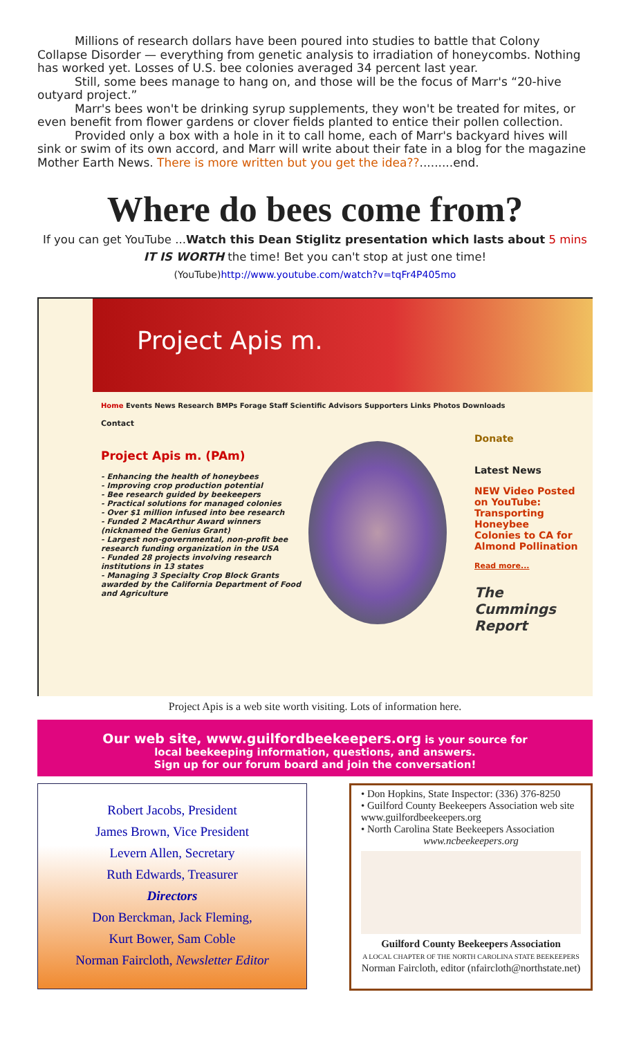Millions of research dollars have been poured into studies to battle that Colony Collapse Disorder — everything from genetic analysis to irradiation of honeycombs. Nothing has worked yet. Losses of U.S. bee colonies averaged 34 percent last year.
Still, some bees manage to hang on, and those will be the focus of Marr's “20-hive outyard project.”
Marr's bees won't be drinking syrup supplements, they won't be treated for mites, or even benefit from flower gardens or clover fields planted to entice their pollen collection.
Provided only a box with a hole in it to call home, each of Marr's backyard hives will sink or swim of its own accord, and Marr will write about their fate in a blog for the magazine Mother Earth News. There is more written but you get the idea??.........end.
Where do bees come from?
If you can get YouTube ...Watch this Dean Stiglitz presentation which lasts about 5 mins
IT IS WORTH the time! Bet you can't stop at just one time!
(YouTube)http://www.youtube.com/watch?v=tqFr4P405mo
Project Apis m.
Home Events News Research BMPs Forage Staff Scientific Advisors Supporters Links Photos Downloads
Contact
Project Apis m. (PAm)
- Enhancing the health of honeybees
- Improving crop production potential
- Bee research guided by beekeepers
- Practical solutions for managed colonies
- Over $1 million infused into bee research
- Funded 2 MacArthur Award winners (nicknamed the Genius Grant)
- Largest non-governmental, non-profit bee research funding organization in the USA
- Funded 28 projects involving research institutions in 13 states
- Managing 3 Specialty Crop Block Grants awarded by the California Department of Food and Agriculture
Donate
Latest News
NEW Video Posted on YouTube: Transporting Honeybee Colonies to CA for Almond Pollination
Read more...
The Cummings Report
Project Apis is a web site worth visiting. Lots of information here.
Our web site, www.guilfordbeekeepers.org is your source for
local beekeeping information, questions, and answers.
Sign up for our forum board and join the conversation!
Robert Jacobs, President
James Brown, Vice President
Levern Allen, Secretary
Ruth Edwards, Treasurer
Directors
Don Berckman, Jack Fleming,
Kurt Bower, Sam Coble
Norman Faircloth, Newsletter Editor
• Don Hopkins, State Inspector: (336) 376-8250
• Guilford County Beekeepers Association web site www.guilfordbeekeepers.org
• North Carolina State Beekeepers Association
www.ncbeekeepers.org
Guilford County Beekeepers Association
A LOCAL CHAPTER OF THE NORTH CAROLINA STATE BEEKEEPERS
Norman Faircloth, editor (nfaircloth@northstate.net)